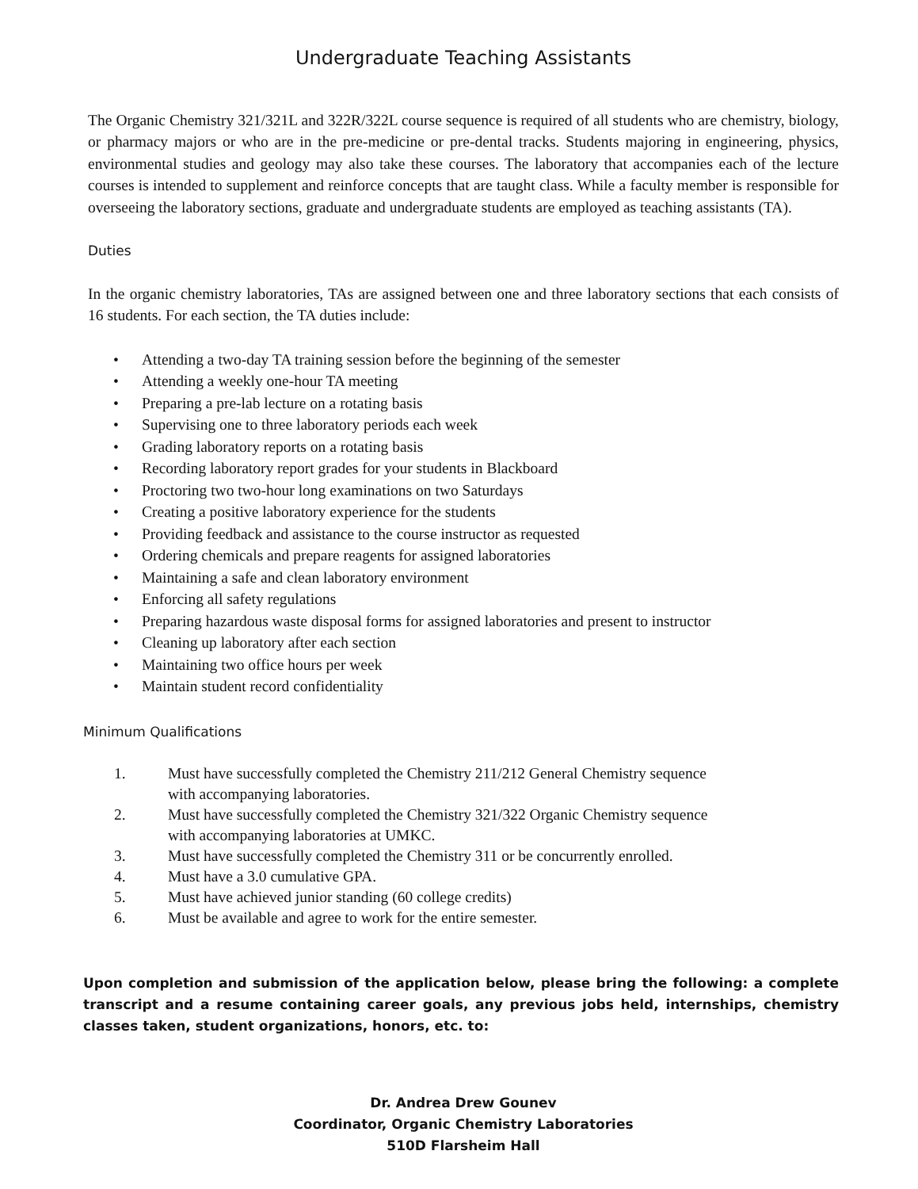Undergraduate Teaching Assistants
The Organic Chemistry 321/321L and 322R/322L course sequence is required of all students who are chemistry, biology, or pharmacy majors or who are in the pre-medicine or pre-dental tracks. Students majoring in engineering, physics, environmental studies and geology may also take these courses. The laboratory that accompanies each of the lecture courses is intended to supplement and reinforce concepts that are taught class. While a faculty member is responsible for overseeing the laboratory sections, graduate and undergraduate students are employed as teaching assistants (TA).
Duties
In the organic chemistry laboratories, TAs are assigned between one and three laboratory sections that each consists of 16 students. For each section, the TA duties include:
• Attending a two-day TA training session before the beginning of the semester
• Attending a weekly one-hour TA meeting
• Preparing a pre-lab lecture on a rotating basis
• Supervising one to three laboratory periods each week
• Grading laboratory reports on a rotating basis
• Recording laboratory report grades for your students in Blackboard
• Proctoring two two-hour long examinations on two Saturdays
• Creating a positive laboratory experience for the students
• Providing feedback and assistance to the course instructor as requested
• Ordering chemicals and prepare reagents for assigned laboratories
• Maintaining a safe and clean laboratory environment
• Enforcing all safety regulations
• Preparing hazardous waste disposal forms for assigned laboratories and present to instructor
• Cleaning up laboratory after each section
• Maintaining two office hours per week
• Maintain student record confidentiality
Minimum Qualifications
1. Must have successfully completed the Chemistry 211/212 General Chemistry sequence
with accompanying laboratories.
2. Must have successfully completed the Chemistry 321/322 Organic Chemistry sequence
with accompanying laboratories at UMKC.
3. Must have successfully completed the Chemistry 311 or be concurrently enrolled.
4. Must have a 3.0 cumulative GPA.
5. Must have achieved junior standing (60 college credits)
6. Must be available and agree to work for the entire semester.
Upon completion and submission of the application below, please bring the following: a complete transcript and a resume containing career goals, any previous jobs held, internships, chemistry classes taken, student organizations, honors, etc. to:
Dr. Andrea Drew Gounev
Coordinator, Organic Chemistry Laboratories
510D Flarsheim Hall